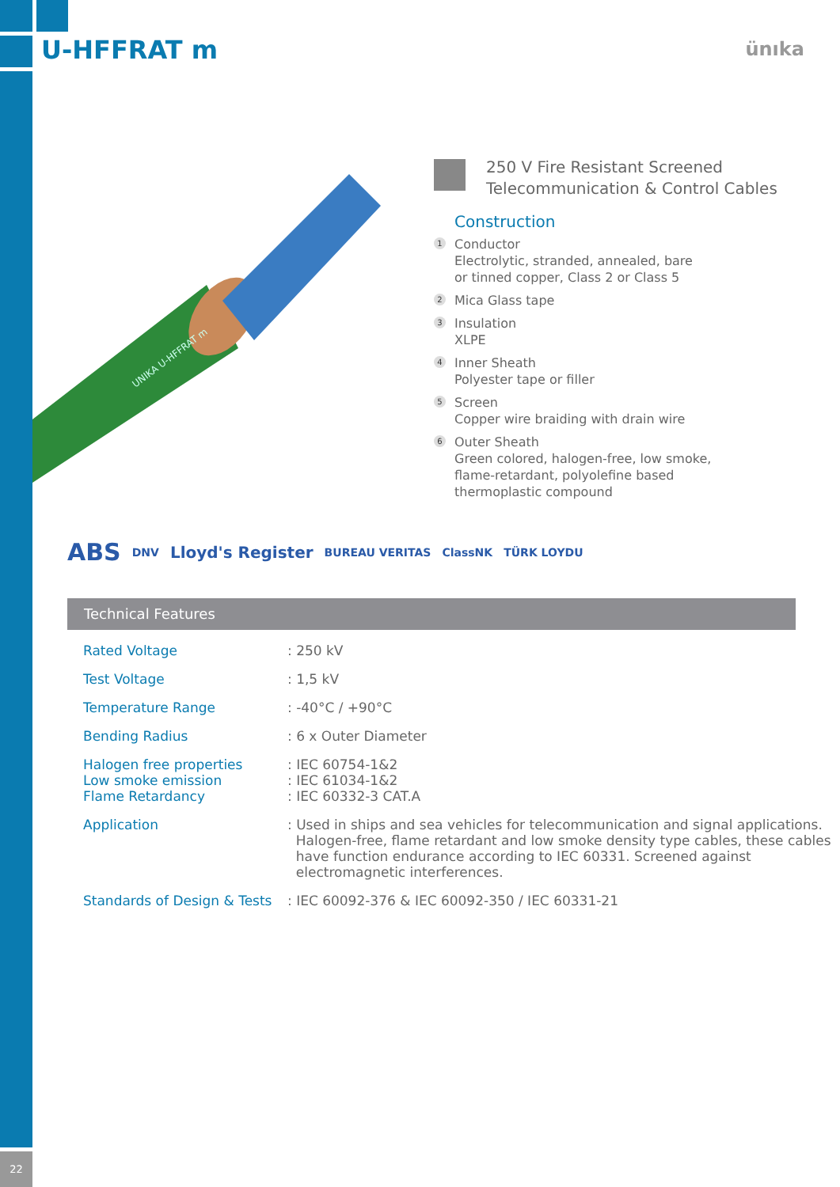U-HFFRAT m ünıka
UNIKA U-HFFRAT m
250 V Fire Resistant Screened
Telecommunication & Control Cables
Construction
1 Conductor
Electrolytic, stranded, annealed, bare
or tinned copper, Class 2 or Class 5
2 Mica Glass tape
3 Insulation
XLPE
4 Inner Sheath
Polyester tape or filler
5 Screen
Copper wire braiding with drain wire
6 Outer Sheath
Green colored, halogen-free, low smoke,
flame-retardant, polyolefine based
thermoplastic compound
ABS DNV Lloyd's Register BUREAU VERITAS ClassNK TÜRK LOYDU
Technical Features
| Rated Voltage | : 250 kV |
| Test Voltage | : 1,5 kV |
| Temperature Range | : -40°C / +90°C |
| Bending Radius | : 6 x Outer Diameter |
| Halogen free properties Low smoke emission Flame Retardancy | : IEC 60754-1&2 : IEC 61034-1&2 : IEC 60332-3 CAT.A |
| Application | : Used in ships and sea vehicles for telecommunication and signal applications. Halogen-free, flame retardant and low smoke density type cables, these cables have function endurance according to IEC 60331. Screened against electromagnetic interferences. |
| Standards of Design & Tests | : IEC 60092-376 & IEC 60092-350 / IEC 60331-21 |
22